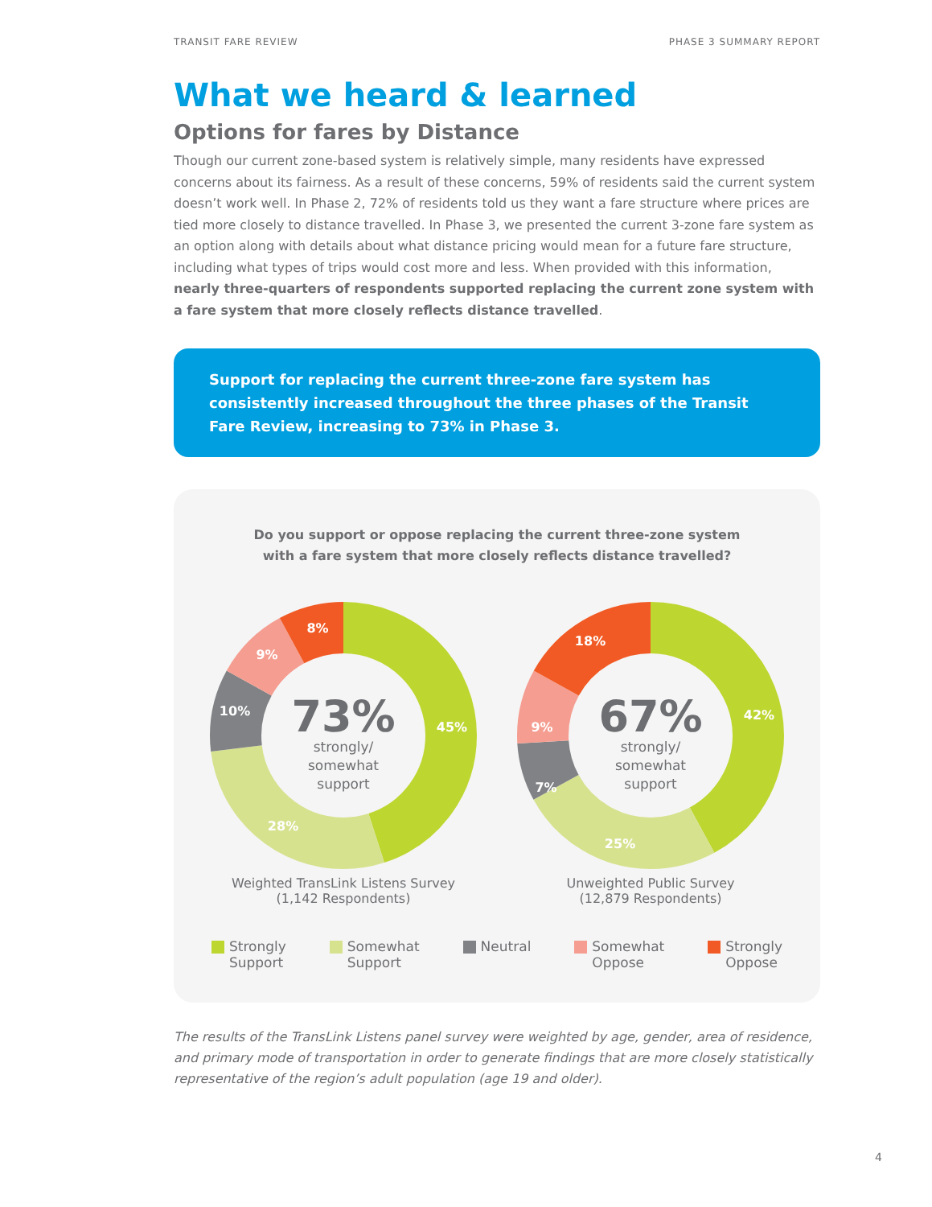TRANSIT FARE REVIEW PHASE 3 SUMMARY REPORT
What we heard & learned
Options for fares by Distance
Though our current zone-based system is relatively simple, many residents have expressed concerns about its fairness. As a result of these concerns, 59% of residents said the current system doesn’t work well. In Phase 2, 72% of residents told us they want a fare structure where prices are tied more closely to distance travelled. In Phase 3, we presented the current 3-zone fare system as an option along with details about what distance pricing would mean for a future fare structure, including what types of trips would cost more and less. When provided with this information, nearly three-quarters of respondents supported replacing the current zone system with a fare system that more closely reflects distance travelled.
Support for replacing the current three-zone fare system has consistently increased throughout the three phases of the Transit Fare Review, increasing to 73% in Phase 3.
Do you support or oppose replacing the current three-zone system with a fare system that more closely reflects distance travelled?
45%
28%
10%
9%
8%
73%
strongly/
somewhat
support
Weighted TransLink Listens Survey
(1,142 Respondents)
42%
25%
7%
9%
18%
67%
strongly/
somewhat
support
Unweighted Public Survey
(12,879 Respondents)
Strongly
Support
Somewhat
Support
Neutral Somewhat
Oppose
Strongly
Oppose
The results of the TransLink Listens panel survey were weighted by age, gender, area of residence, and primary mode of transportation in order to generate findings that are more closely statistically representative of the region’s adult population (age 19 and older).
4